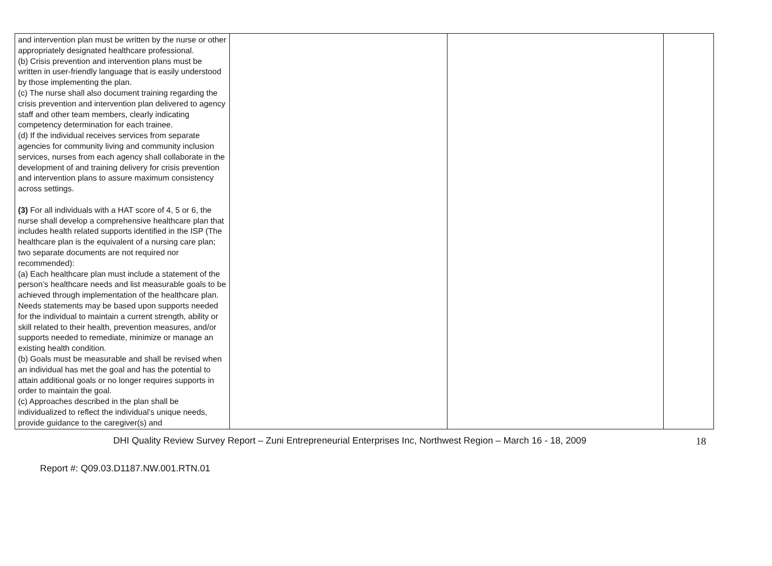| and intervention plan must be written by the nurse or other appropriately designated healthcare professional. (b) Crisis prevention and intervention plans must be written in user-friendly language that is easily understood by those implementing the plan. (c) The nurse shall also document training regarding the crisis prevention and intervention plan delivered to agency staff and other team members, clearly indicating competency determination for each trainee. (d) If the individual receives services from separate agencies for community living and community inclusion services, nurses from each agency shall collaborate in the development of and training delivery for crisis prevention and intervention plans to assure maximum consistency across settings. (3) For all individuals with a HAT score of 4, 5 or 6, the nurse shall develop a comprehensive healthcare plan that includes health related supports identified in the ISP (The healthcare plan is the equivalent of a nursing care plan; two separate documents are not required nor recommended): (a) Each healthcare plan must include a statement of the person’s healthcare needs and list measurable goals to be achieved through implementation of the healthcare plan. Needs statements may be based upon supports needed for the individual to maintain a current strength, ability or skill related to their health, prevention measures, and/or supports needed to remediate, minimize or manage an existing health condition. (b) Goals must be measurable and shall be revised when an individual has met the goal and has the potential to attain additional goals or no longer requires supports in order to maintain the goal. (c) Approaches described in the plan shall be individualized to reflect the individual’s unique needs, provide guidance to the caregiver(s) and | | | |
DHI Quality Review Survey Report – Zuni Entrepreneurial Enterprises Inc, Northwest Region – March 16 - 18, 2009 18
Report #: Q09.03.D1187.NW.001.RTN.01